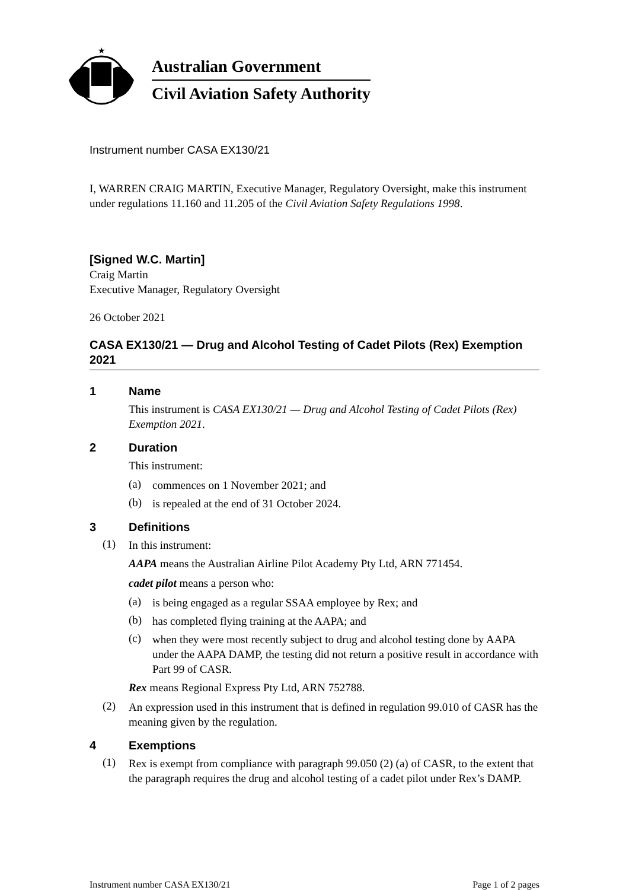★
Australian Government
Civil Aviation Safety Authority
Instrument number CASA EX130/21
I, WARREN CRAIG MARTIN, Executive Manager, Regulatory Oversight, make this instrument under regulations 11.160 and 11.205 of the Civil Aviation Safety Regulations 1998.
[Signed W.C. Martin]
Craig Martin
Executive Manager, Regulatory Oversight
26 October 2021
CASA EX130/21 — Drug and Alcohol Testing of Cadet Pilots (Rex) Exemption 2021
1 Name
This instrument is CASA EX130/21 — Drug and Alcohol Testing of Cadet Pilots (Rex) Exemption 2021.
2 Duration
This instrument:
(a)
commences on 1 November 2021; and
(b)
is repealed at the end of 31 October 2024.
3 Definitions
(1)
In this instrument:
AAPA means the Australian Airline Pilot Academy Pty Ltd, ARN 771454.
cadet pilot means a person who:
(a)
is being engaged as a regular SSAA employee by Rex; and
(b)
has completed flying training at the AAPA; and
(c)
when they were most recently subject to drug and alcohol testing done by AAPA under the AAPA DAMP, the testing did not return a positive result in accordance with Part 99 of CASR.
Rex means Regional Express Pty Ltd, ARN 752788.
(2)
An expression used in this instrument that is defined in regulation 99.010 of CASR has the meaning given by the regulation.
4 Exemptions
(1)
Rex is exempt from compliance with paragraph 99.050 (2) (a) of CASR, to the extent that the paragraph requires the drug and alcohol testing of a cadet pilot under Rex’s DAMP.
Instrument number CASA EX130/21 Page 1 of 2 pages